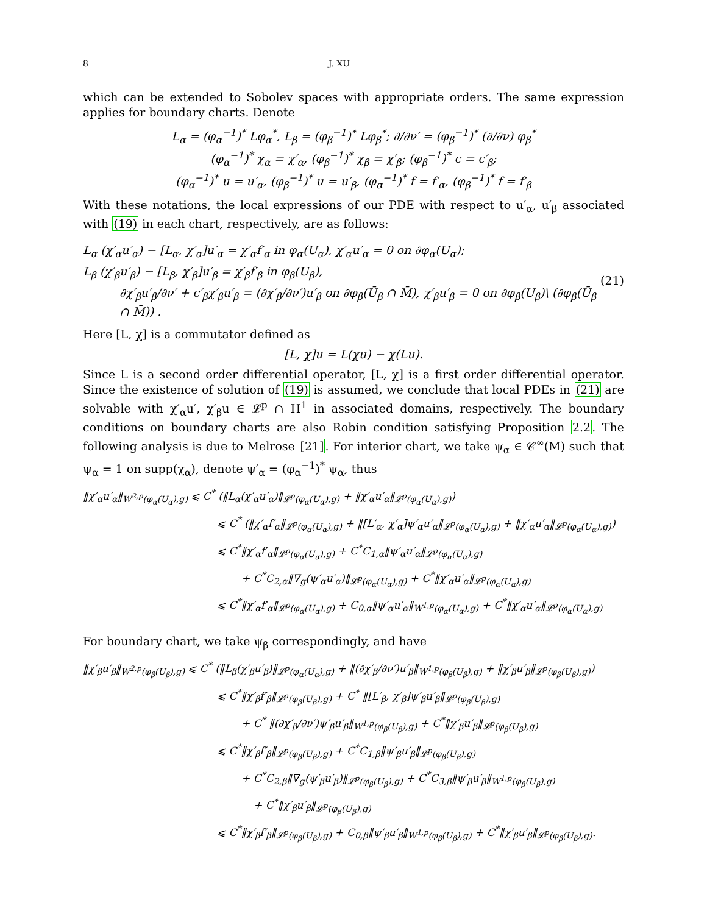8 J. XU
which can be extended to Sobolev spaces with appropriate orders. The same expression applies for boundary charts. Denote
L<sub>α</sub> = (φ<sub>α</sub><sup>−1</sup>)<sup>*</sup> Lφ<sub>α</sub><sup>*</sup>, L<sub>β</sub> = (φ<sub>β</sub><sup>−1</sup>)<sup>*</sup> Lφ<sub>β</sub><sup>*</sup>; ∂/∂ν′ = (φ<sub>β</sub><sup>−1</sup>)<sup>*</sup> (∂/∂ν) φ<sub>β</sub><sup>*</sup>
(φ<sub>α</sub><sup>−1</sup>)<sup>*</sup> χ<sub>α</sub> = χ′<sub>α</sub>, (φ<sub>β</sub><sup>−1</sup>)<sup>*</sup> χ<sub>β</sub> = χ′<sub>β</sub>; (φ<sub>β</sub><sup>−1</sup>)<sup>*</sup> c = c′<sub>β</sub>;
(φ<sub>α</sub><sup>−1</sup>)<sup>*</sup> u = u′<sub>α</sub>, (φ<sub>β</sub><sup>−1</sup>)<sup>*</sup> u = u′<sub>β</sub>, (φ<sub>α</sub><sup>−1</sup>)<sup>*</sup> f = f′<sub>α</sub>, (φ<sub>β</sub><sup>−1</sup>)<sup>*</sup> f = f′<sub>β</sub>
With these notations, the local expressions of our PDE with respect to u′<sub>α</sub>, u′<sub>β</sub> associated with (19) in each chart, respectively, are as follows:
L<sub>α</sub> (χ′<sub>α</sub>u′<sub>α</sub>) − [L<sub>α</sub>, χ′<sub>α</sub>]u′<sub>α</sub> = χ′<sub>α</sub>f′<sub>α</sub> in φ<sub>α</sub>(U<sub>α</sub>), χ′<sub>α</sub>u′<sub>α</sub> = 0 on ∂φ<sub>α</sub>(U<sub>α</sub>);
L<sub>β</sub> (χ′<sub>β</sub>u′<sub>β</sub>) − [L<sub>β</sub>, χ′<sub>β</sub>]u′<sub>β</sub> = χ′<sub>β</sub>f′<sub>β</sub> in φ<sub>β</sub>(U<sub>β</sub>),
∂χ′<sub>β</sub>u′<sub>β</sub>/∂ν′ + c′<sub>β</sub>χ′<sub>β</sub>u′<sub>β</sub> = (∂χ′<sub>β</sub>/∂ν′)u′<sub>β</sub> on ∂φ<sub>β</sub>(Ū<sub>β</sub> ∩ M̄), χ′<sub>β</sub>u′<sub>β</sub> = 0 on ∂φ<sub>β</sub>(U<sub>β</sub>)\ (∂φ<sub>β</sub>(Ū<sub>β</sub> ∩ M̄)) .
(21)
Here [L, χ] is a commutator defined as
[L, χ]u = L(χu) − χ(Lu).
Since L is a second order differential operator, [L, χ] is a first order differential operator. Since the existence of solution of (19) is assumed, we conclude that local PDEs in (21) are solvable with χ′<sub>α</sub>u′, χ′<sub>β</sub>u ∈ 𝓛<sup>p</sup> ∩ H<sup>1</sup> in associated domains, respectively. The boundary conditions on boundary charts are also Robin condition satisfying Proposition 2.2. The following analysis is due to Melrose [21]. For interior chart, we take ψ<sub>α</sub> ∈ 𝒞<sup>∞</sup>(M) such that ψ<sub>α</sub> = 1 on supp(χ<sub>α</sub>), denote ψ′<sub>α</sub> = (φ<sub>α</sub><sup>−1</sup>)<sup>*</sup> ψ<sub>α</sub>, thus
‖χ′<sub>α</sub>u′<sub>α</sub>‖<sub>W<sup>2,p</sup>(φ<sub>α</sub>(U<sub>α</sub>),g)</sub> ⩽ C<sup>*</sup> (‖L<sub>α</sub>(χ′<sub>α</sub>u′<sub>α</sub>)‖<sub>𝓛<sup>p</sup>(φ<sub>α</sub>(U<sub>α</sub>),g)</sub> + ‖χ′<sub>α</sub>u′<sub>α</sub>‖<sub>𝓛<sup>p</sup>(φ<sub>α</sub>(U<sub>α</sub>),g)</sub>)
⩽ C<sup>*</sup> (‖χ′<sub>α</sub>f′<sub>α</sub>‖<sub>𝓛<sup>p</sup>(φ<sub>α</sub>(U<sub>α</sub>),g)</sub> + ‖[L′<sub>α</sub>, χ′<sub>α</sub>]ψ′<sub>α</sub>u′<sub>α</sub>‖<sub>𝓛<sup>p</sup>(φ<sub>α</sub>(U<sub>α</sub>),g)</sub> + ‖χ′<sub>α</sub>u′<sub>α</sub>‖<sub>𝓛<sup>p</sup>(φ<sub>α</sub>(U<sub>α</sub>),g)</sub>)
⩽ C<sup>*</sup>‖χ′<sub>α</sub>f′<sub>α</sub>‖<sub>𝓛<sup>p</sup>(φ<sub>α</sub>(U<sub>α</sub>),g)</sub> + C<sup>*</sup>C<sub>1,α</sub>‖ψ′<sub>α</sub>u′<sub>α</sub>‖<sub>𝓛<sup>p</sup>(φ<sub>α</sub>(U<sub>α</sub>),g)</sub>
+ C<sup>*</sup>C<sub>2,α</sub>‖∇<sub>g</sub>(ψ′<sub>α</sub>u′<sub>α</sub>)‖<sub>𝓛<sup>p</sup>(φ<sub>α</sub>(U<sub>α</sub>),g)</sub> + C<sup>*</sup>‖χ′<sub>α</sub>u′<sub>α</sub>‖<sub>𝓛<sup>p</sup>(φ<sub>α</sub>(U<sub>α</sub>),g)</sub>
⩽ C<sup>*</sup>‖χ′<sub>α</sub>f′<sub>α</sub>‖<sub>𝓛<sup>p</sup>(φ<sub>α</sub>(U<sub>α</sub>),g)</sub> + C<sub>0,α</sub>‖ψ′<sub>α</sub>u′<sub>α</sub>‖<sub>W<sup>1,p</sup>(φ<sub>α</sub>(U<sub>α</sub>),g)</sub> + C<sup>*</sup>‖χ′<sub>α</sub>u′<sub>α</sub>‖<sub>𝓛<sup>p</sup>(φ<sub>α</sub>(U<sub>α</sub>),g)</sub>
For boundary chart, we take ψ<sub>β</sub> correspondingly, and have
‖χ′<sub>β</sub>u′<sub>β</sub>‖<sub>W<sup>2,p</sup>(φ<sub>β</sub>(U<sub>β</sub>),g)</sub> ⩽ C<sup>*</sup> (‖L<sub>β</sub>(χ′<sub>β</sub>u′<sub>β</sub>)‖<sub>𝓛<sup>p</sup>(φ<sub>α</sub>(U<sub>α</sub>),g)</sub> + ‖(∂χ′<sub>β</sub>/∂ν′)u′<sub>β</sub>‖<sub>W<sup>1,p</sup>(φ<sub>β</sub>(U<sub>β</sub>),g)</sub> + ‖χ′<sub>β</sub>u′<sub>β</sub>‖<sub>𝓛<sup>p</sup>(φ<sub>β</sub>(U<sub>β</sub>),g)</sub>)
⩽ C<sup>*</sup>‖χ′<sub>β</sub>f′<sub>β</sub>‖<sub>𝓛<sup>p</sup>(φ<sub>β</sub>(U<sub>β</sub>),g)</sub> + C<sup>*</sup> ‖[L′<sub>β</sub>, χ′<sub>β</sub>]ψ′<sub>β</sub>u′<sub>β</sub>‖<sub>𝓛<sup>p</sup>(φ<sub>β</sub>(U<sub>β</sub>),g)</sub>
+ C<sup>*</sup> ‖(∂χ′<sub>β</sub>/∂ν′)ψ′<sub>β</sub>u′<sub>β</sub>‖<sub>W<sup>1,p</sup>(φ<sub>β</sub>(U<sub>β</sub>),g)</sub> + C<sup>*</sup>‖χ′<sub>β</sub>u′<sub>β</sub>‖<sub>𝓛<sup>p</sup>(φ<sub>β</sub>(U<sub>β</sub>),g)</sub>
⩽ C<sup>*</sup>‖χ′<sub>β</sub>f′<sub>β</sub>‖<sub>𝓛<sup>p</sup>(φ<sub>β</sub>(U<sub>β</sub>),g)</sub> + C<sup>*</sup>C<sub>1,β</sub>‖ψ′<sub>β</sub>u′<sub>β</sub>‖<sub>𝓛<sup>p</sup>(φ<sub>β</sub>(U<sub>β</sub>),g)</sub>
+ C<sup>*</sup>C<sub>2,β</sub>‖∇<sub>g</sub>(ψ′<sub>β</sub>u′<sub>β</sub>)‖<sub>𝓛<sup>p</sup>(φ<sub>β</sub>(U<sub>β</sub>),g)</sub> + C<sup>*</sup>C<sub>3,β</sub>‖ψ′<sub>β</sub>u′<sub>β</sub>‖<sub>W<sup>1,p</sup>(φ<sub>β</sub>(U<sub>β</sub>),g)</sub>
+ C<sup>*</sup>‖χ′<sub>β</sub>u′<sub>β</sub>‖<sub>𝓛<sup>p</sup>(φ<sub>β</sub>(U<sub>β</sub>),g)</sub>
⩽ C<sup>*</sup>‖χ′<sub>β</sub>f′<sub>β</sub>‖<sub>𝓛<sup>p</sup>(φ<sub>β</sub>(U<sub>β</sub>),g)</sub> + C<sub>0,β</sub>‖ψ′<sub>β</sub>u′<sub>β</sub>‖<sub>W<sup>1,p</sup>(φ<sub>β</sub>(U<sub>β</sub>),g)</sub> + C<sup>*</sup>‖χ′<sub>β</sub>u′<sub>β</sub>‖<sub>𝓛<sup>p</sup>(φ<sub>β</sub>(U<sub>β</sub>),g)</sub>.